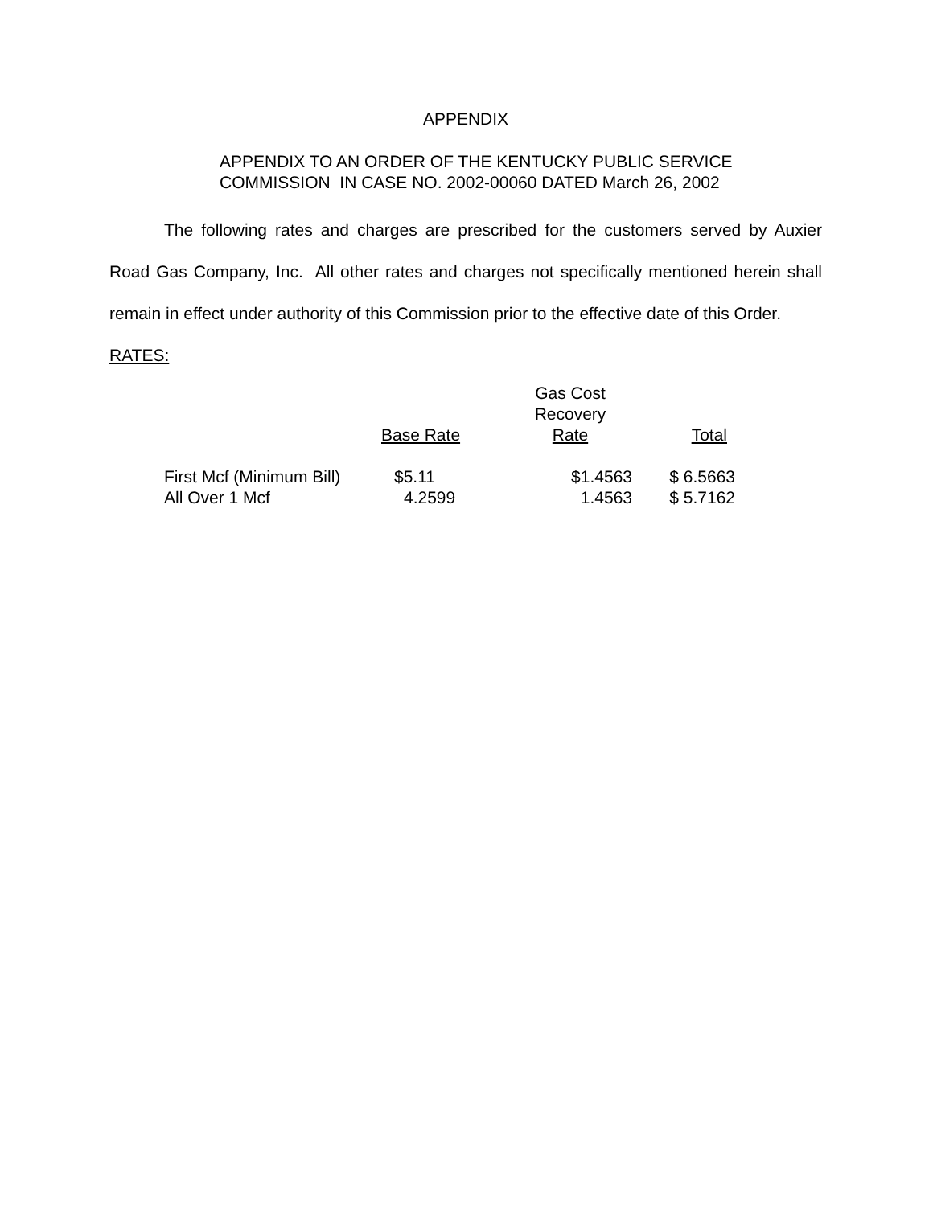APPENDIX
APPENDIX TO AN ORDER OF THE KENTUCKY PUBLIC SERVICE
COMMISSION IN CASE NO. 2002-00060 DATED March 26, 2002
The following rates and charges are prescribed for the customers served by Auxier Road Gas Company, Inc. All other rates and charges not specifically mentioned herein shall remain in effect under authority of this Commission prior to the effective date of this Order.
RATES:
| | Base Rate | Gas Cost Recovery Rate | Total |
| --- | --- | --- | --- |
| First Mcf (Minimum Bill) | $5.11 | $1.4563 | $ 6.5663 |
| All Over 1 Mcf | 4.2599 | 1.4563 | $ 5.7162 |